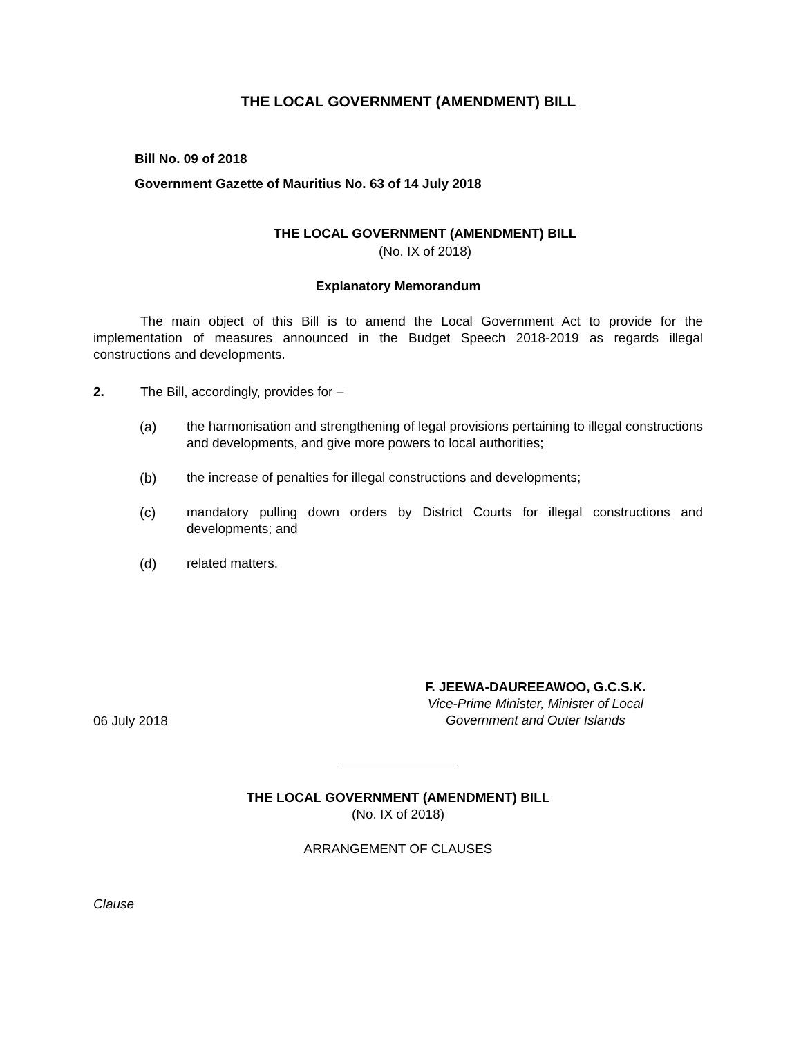THE LOCAL GOVERNMENT (AMENDMENT) BILL
Bill No. 09 of 2018
Government Gazette of Mauritius No. 63 of 14 July 2018
THE LOCAL GOVERNMENT (AMENDMENT) BILL
(No. IX of 2018)
Explanatory Memorandum
The main object of this Bill is to amend the Local Government Act to provide for the implementation of measures announced in the Budget Speech 2018-2019 as regards illegal constructions and developments.
2. The Bill, accordingly, provides for –
(a) the harmonisation and strengthening of legal provisions pertaining to illegal constructions and developments, and give more powers to local authorities;
(b) the increase of penalties for illegal constructions and developments;
(c) mandatory pulling down orders by District Courts for illegal constructions and developments; and
(d) related matters.
06 July 2018
F. JEEWA-DAUREEAWOO, G.C.S.K.
Vice-Prime Minister, Minister of Local
Government and Outer Islands
THE LOCAL GOVERNMENT (AMENDMENT) BILL
(No. IX of 2018)
ARRANGEMENT OF CLAUSES
Clause